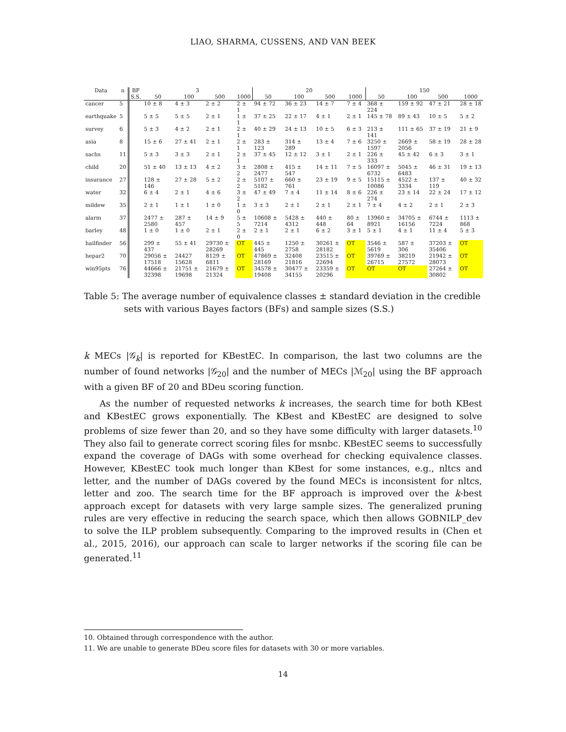LIAO, SHARMA, CUSSENS, AND VAN BEEK
| Data | n | BF | 3 | | | | 20 | | | | 150 | | | |
| --- | --- | --- | --- | --- | --- | --- | --- | --- | --- | --- | --- | --- | --- | --- |
| | | S.S. | 50 | 100 | 500 | 1000 | 50 | 100 | 500 | 1000 | 50 | 100 | 500 | 1000 |
| cancer | 5 | | 10 ± 8 | 4 ± 3 | 2 ± 2 | 2 ± 1 | 94 ± 72 | 36 ± 23 | 14 ± 7 | 7 ± 4 | 368 ± 224 | 159 ± 92 | 47 ± 21 | 28 ± 18 |
| earthquake | 5 | | 5 ± 5 | 5 ± 5 | 2 ± 1 | 1 ± 1 | 37 ± 25 | 22 ± 17 | 4 ± 1 | 2 ± 1 | 145 ± 78 | 89 ± 43 | 10 ± 5 | 5 ± 2 |
| survey | 6 | | 5 ± 3 | 4 ± 2 | 2 ± 1 | 2 ± 1 | 40 ± 29 | 24 ± 13 | 10 ± 5 | 6 ± 3 | 213 ± 141 | 111 ± 65 | 37 ± 19 | 21 ± 9 |
| asia | 8 | | 15 ± 6 | 27 ± 41 | 2 ± 1 | 2 ± 1 | 283 ± 123 | 314 ± 289 | 13 ± 4 | 7 ± 6 | 3250 ± 1597 | 2669 ± 2056 | 58 ± 19 | 28 ± 28 |
| sachs | 11 | | 5 ± 3 | 3 ± 3 | 2 ± 1 | 2 ± 1 | 37 ± 45 | 12 ± 12 | 3 ± 1 | 2 ± 1 | 226 ± 333 | 45 ± 42 | 6 ± 3 | 3 ± 1 |
| child | 20 | | 51 ± 40 | 13 ± 13 | 4 ± 2 | 3 ± 2 | 2808 ± 2477 | 415 ± 547 | 14 ± 11 | 7 ± 5 | 16097 ± 6732 | 5045 ± 6483 | 46 ± 31 | 19 ± 13 |
| insurance | 27 | | 128 ± 146 | 27 ± 28 | 5 ± 2 | 2 ± 2 | 5107 ± 5182 | 660 ± 761 | 23 ± 19 | 9 ± 5 | 15115 ± 10086 | 4522 ± 3334 | 137 ± 119 | 40 ± 32 |
| water | 32 | | 6 ± 4 | 2 ± 1 | 4 ± 6 | 3 ± 2 | 47 ± 49 | 7 ± 4 | 11 ± 14 | 8 ± 6 | 226 ± 274 | 23 ± 14 | 22 ± 24 | 17 ± 12 |
| mildew | 35 | | 2 ± 1 | 1 ± 1 | 1 ± 0 | 1 ± 0 | 3 ± 3 | 2 ± 1 | 2 ± 1 | 2 ± 1 | 7 ± 4 | 4 ± 2 | 2 ± 1 | 2 ± 3 |
| alarm | 37 | | 2477 ± 2580 | 287 ± 457 | 14 ± 9 | 5 ± 5 | 10608 ± 7214 | 5428 ± 4312 | 440 ± 448 | 80 ± 64 | 13960 ± 8921 | 34705 ± 16156 | 6744 ± 7224 | 1113 ± 868 |
| barley | 48 | | 1 ± 0 | 1 ± 0 | 2 ± 1 | 2 ± 0 | 2 ± 1 | 2 ± 1 | 6 ± 2 | 3 ± 1 | 5 ± 1 | 4 ± 1 | 11 ± 4 | 5 ± 3 |
| hailfinder | 56 | | 299 ± 437 | 55 ± 41 | 29730 ± 28269 | OT | 445 ± 445 | 1250 ± 2758 | 30261 ± 28182 | OT | 3546 ± 5619 | 587 ± 306 | 37203 ± 35406 | OT |
| hepar2 | 70 | | 29056 ± 17518 | 24427 15628 | 8129 ± 6811 | OT | 47869 ± 28169 | 32408 21816 | 23515 ± 22694 | OT | 39769 ± 26715 | 38219 27572 | 21942 ± 28073 | OT |
| win95pts | 76 | | 44666 ± 32398 | 21751 ± 19698 | 21679 ± 21324 | OT | 34578 ± 19408 | 30477 ± 34155 | 23359 ± 20296 | OT | OT | OT | 27264 ± 30802 | OT |
Table 5: The average number of equivalence classes ± standard deviation in the credible sets with various Bayes factors (BFs) and sample sizes (S.S.)
k MECs |𝒢<sub>k</sub>| is reported for KBestEC. In comparison, the last two columns are the number of found networks |𝒢<sub>20</sub>| and the number of MECs |ℳ<sub>20</sub>| using the BF approach with a given BF of 20 and BDeu scoring function.
As the number of requested networks k increases, the search time for both KBest and KBestEC grows exponentially. The KBest and KBestEC are designed to solve problems of size fewer than 20, and so they have some difficulty with larger datasets.<sup>10</sup> They also fail to generate correct scoring files for msnbc. KBestEC seems to successfully expand the coverage of DAGs with some overhead for checking equivalence classes. However, KBestEC took much longer than KBest for some instances, e.g., nltcs and letter, and the number of DAGs covered by the found MECs is inconsistent for nltcs, letter and zoo. The search time for the BF approach is improved over the k-best approach except for datasets with very large sample sizes. The generalized pruning rules are very effective in reducing the search space, which then allows GOBNILP_dev to solve the ILP problem subsequently. Comparing to the improved results in (Chen et al., 2015, 2016), our approach can scale to larger networks if the scoring file can be generated.<sup>11</sup>
10. Obtained through correspondence with the author.
11. We are unable to generate BDeu score files for datasets with 30 or more variables.
14